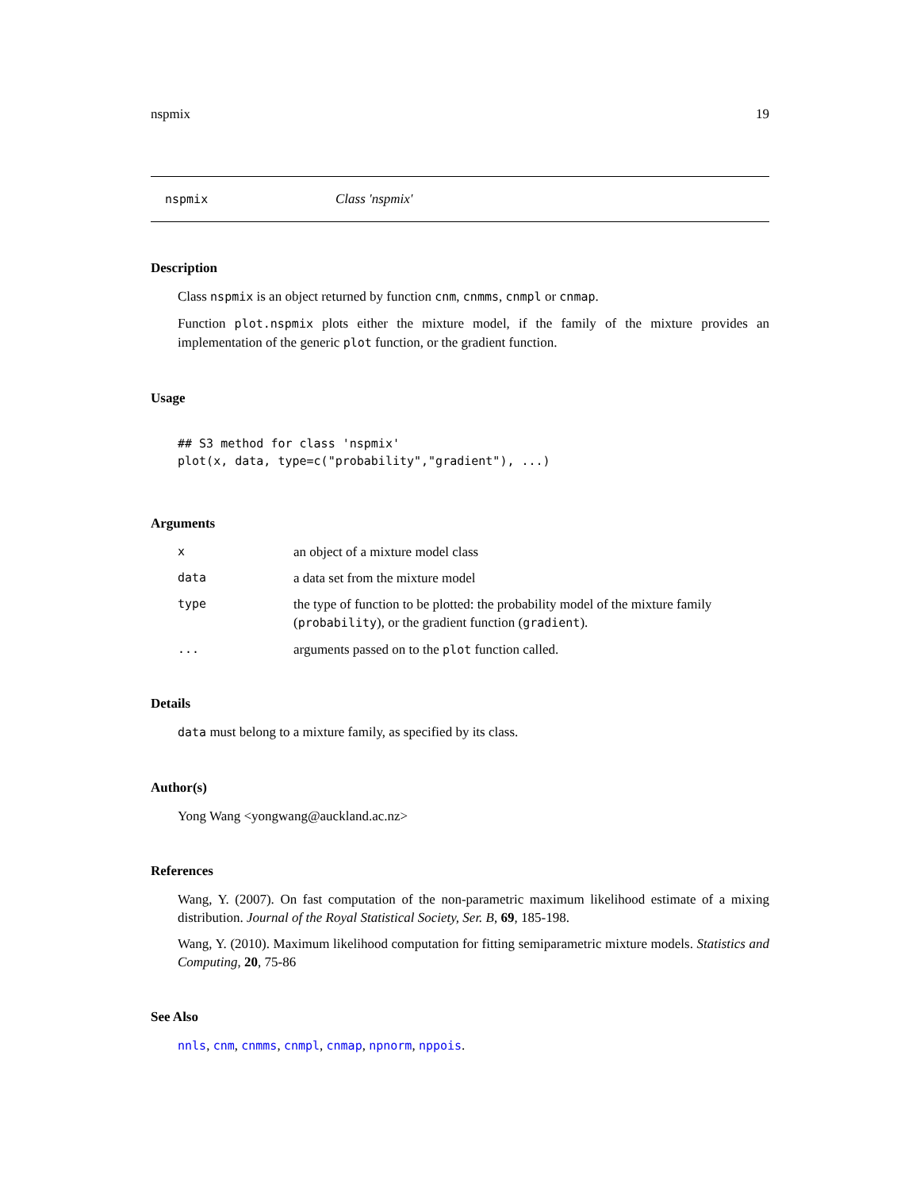nspmix 19
nspmix Class 'nspmix'
Description
Class nspmix is an object returned by function cnm, cnmms, cnmpl or cnmap.
Function plot.nspmix plots either the mixture model, if the family of the mixture provides an implementation of the generic plot function, or the gradient function.
Usage
## S3 method for class 'nspmix'
plot(x, data, type=c("probability","gradient"), ...)
Arguments
| x | an object of a mixture model class |
| data | a data set from the mixture model |
| type | the type of function to be plotted: the probability model of the mixture family ( probability ), or the gradient function ( gradient ). |
| ... | arguments passed on to the plot function called. |
Details
data must belong to a mixture family, as specified by its class.
Author(s)
Yong Wang <yongwang@auckland.ac.nz>
References
Wang, Y. (2007). On fast computation of the non-parametric maximum likelihood estimate of a mixing distribution. Journal of the Royal Statistical Society, Ser. B, 69, 185-198.
Wang, Y. (2010). Maximum likelihood computation for fitting semiparametric mixture models. Statistics and Computing, 20, 75-86
See Also
nnls, cnm, cnmms, cnmpl, cnmap, npnorm, nppois.